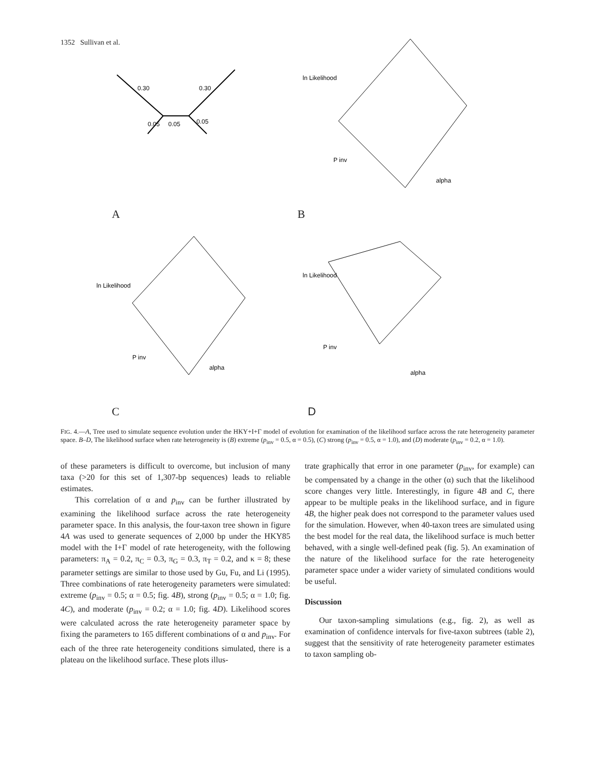1352 Sullivan et al.
0.30
0.30
0.05
0.05
0.05
A
ln Likelihood
alpha
P inv
B
ln Likelihood
alpha
P inv
C
ln Likelihood
alpha
P inv
D
FIG. 4.—A, Tree used to simulate sequence evolution under the HKY+I+Γ model of evolution for examination of the likelihood surface across the rate heterogeneity parameter space. B–D, The likelihood surface when rate heterogeneity is (B) extreme (p<sub>inv</sub> = 0.5, α = 0.5), (C) strong (p<sub>inv</sub> = 0.5, α = 1.0), and (D) moderate (p<sub>inv</sub> = 0.2, α = 1.0).
of these parameters is difficult to overcome, but inclusion of many taxa (>20 for this set of 1,307-bp sequences) leads to reliable estimates.
This correlation of α and p<sub>inv</sub> can be further illustrated by examining the likelihood surface across the rate heterogeneity parameter space. In this analysis, the four-taxon tree shown in figure 4A was used to generate sequences of 2,000 bp under the HKY85 model with the I+Γ model of rate heterogeneity, with the following parameters: π<sub>A</sub> = 0.2, π<sub>C</sub> = 0.3, π<sub>G</sub> = 0.3, π<sub>T</sub> = 0.2, and κ = 8; these parameter settings are similar to those used by Gu, Fu, and Li (1995). Three combinations of rate heterogeneity parameters were simulated: extreme (p<sub>inv</sub> = 0.5; α = 0.5; fig. 4B), strong (p<sub>inv</sub> = 0.5; α = 1.0; fig. 4C), and moderate (p<sub>inv</sub> = 0.2; α = 1.0; fig. 4D). Likelihood scores were calculated across the rate heterogeneity parameter space by fixing the parameters to 165 different combinations of α and p<sub>inv</sub>. For each of the three rate heterogeneity conditions simulated, there is a plateau on the likelihood surface. These plots illus-
trate graphically that error in one parameter (p<sub>inv</sub>, for example) can be compensated by a change in the other (α) such that the likelihood score changes very little. Interestingly, in figure 4B and C, there appear to be multiple peaks in the likelihood surface, and in figure 4B, the higher peak does not correspond to the parameter values used for the simulation. However, when 40-taxon trees are simulated using the best model for the real data, the likelihood surface is much better behaved, with a single well-defined peak (fig. 5). An examination of the nature of the likelihood surface for the rate heterogeneity parameter space under a wider variety of simulated conditions would be useful.
Discussion
Our taxon-sampling simulations (e.g., fig. 2), as well as examination of confidence intervals for five-taxon subtrees (table 2), suggest that the sensitivity of rate heterogeneity parameter estimates to taxon sampling ob-